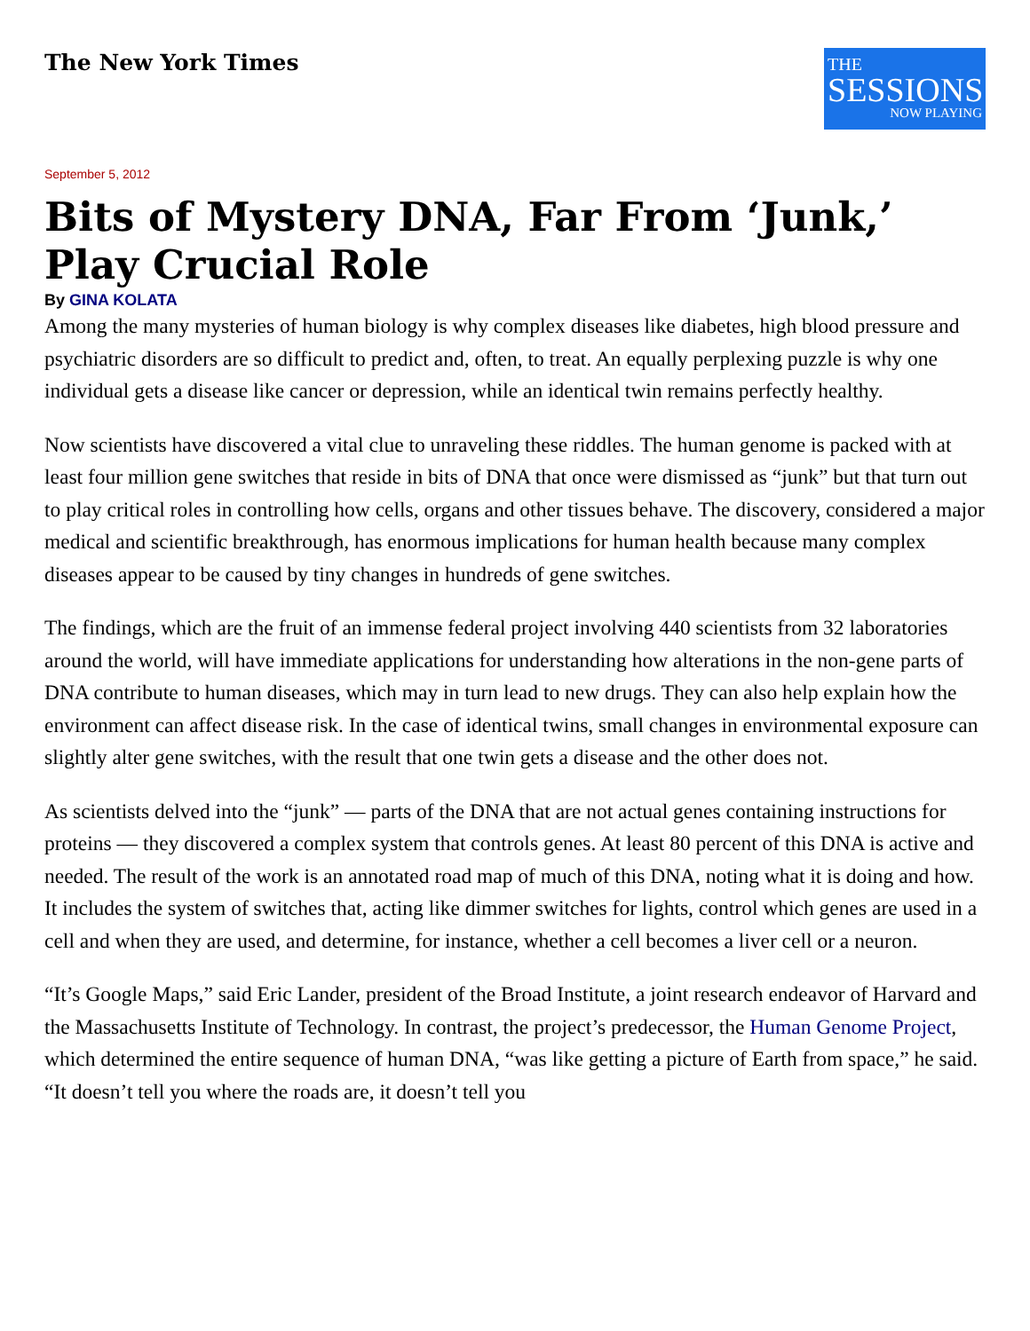The New York Times
THE
SESSIONS
NOW PLAYING
September 5, 2012
Bits of Mystery DNA, Far From ‘Junk,’ Play Crucial Role
By GINA KOLATA
Among the many mysteries of human biology is why complex diseases like diabetes, high blood pressure and psychiatric disorders are so difficult to predict and, often, to treat. An equally perplexing puzzle is why one individual gets a disease like cancer or depression, while an identical twin remains perfectly healthy.
Now scientists have discovered a vital clue to unraveling these riddles. The human genome is packed with at least four million gene switches that reside in bits of DNA that once were dismissed as “junk” but that turn out to play critical roles in controlling how cells, organs and other tissues behave. The discovery, considered a major medical and scientific breakthrough, has enormous implications for human health because many complex diseases appear to be caused by tiny changes in hundreds of gene switches.
The findings, which are the fruit of an immense federal project involving 440 scientists from 32 laboratories around the world, will have immediate applications for understanding how alterations in the non-gene parts of DNA contribute to human diseases, which may in turn lead to new drugs. They can also help explain how the environment can affect disease risk. In the case of identical twins, small changes in environmental exposure can slightly alter gene switches, with the result that one twin gets a disease and the other does not.
As scientists delved into the “junk” — parts of the DNA that are not actual genes containing instructions for proteins — they discovered a complex system that controls genes. At least 80 percent of this DNA is active and needed. The result of the work is an annotated road map of much of this DNA, noting what it is doing and how. It includes the system of switches that, acting like dimmer switches for lights, control which genes are used in a cell and when they are used, and determine, for instance, whether a cell becomes a liver cell or a neuron.
“It’s Google Maps,” said Eric Lander, president of the Broad Institute, a joint research endeavor of Harvard and the Massachusetts Institute of Technology. In contrast, the project’s predecessor, the Human Genome Project, which determined the entire sequence of human DNA, “was like getting a picture of Earth from space,” he said. “It doesn’t tell you where the roads are, it doesn’t tell you